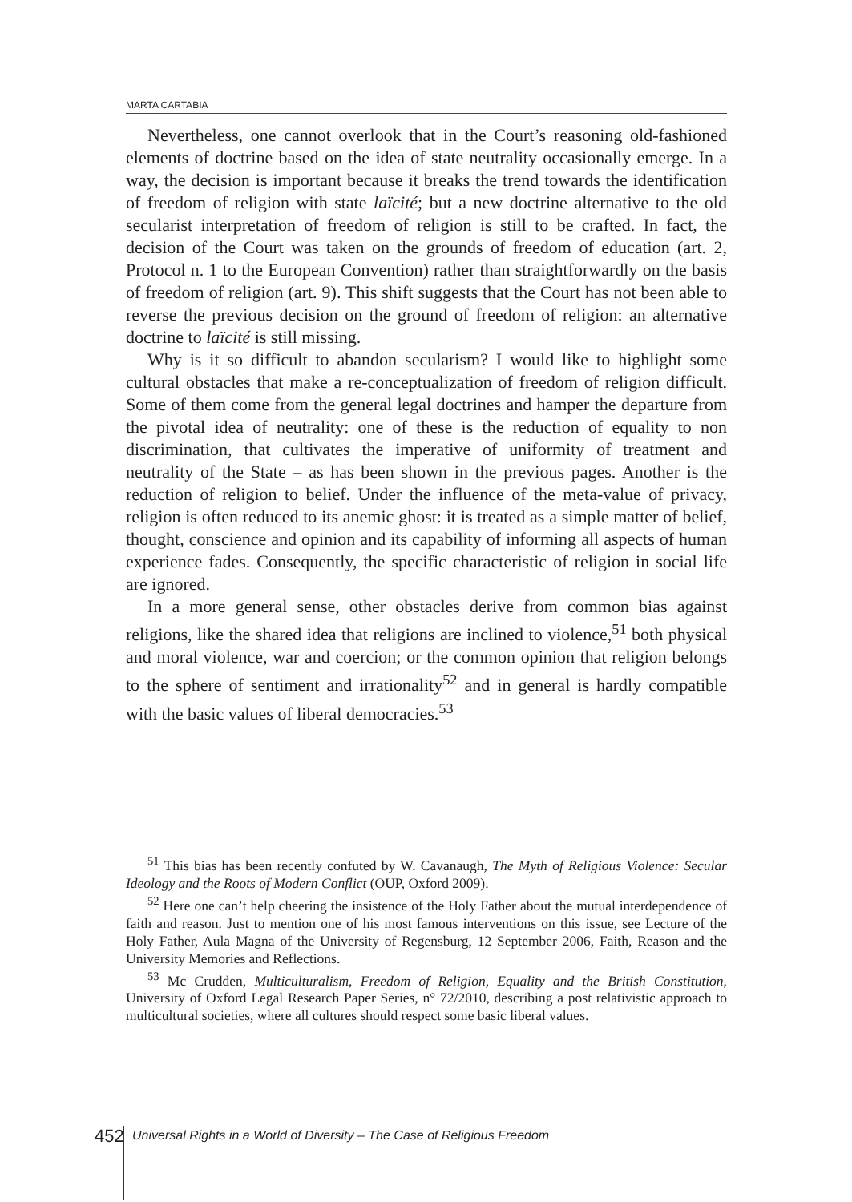MARTA CARTABIA
Nevertheless, one cannot overlook that in the Court’s reasoning old-fashioned elements of doctrine based on the idea of state neutrality occasionally emerge. In a way, the decision is important because it breaks the trend towards the identification of freedom of religion with state laïcité; but a new doctrine alternative to the old secularist interpretation of freedom of religion is still to be crafted. In fact, the decision of the Court was taken on the grounds of freedom of education (art. 2, Protocol n. 1 to the European Convention) rather than straightforwardly on the basis of freedom of religion (art. 9). This shift suggests that the Court has not been able to reverse the previous decision on the ground of freedom of religion: an alternative doctrine to laïcité is still missing.
Why is it so difficult to abandon secularism? I would like to highlight some cultural obstacles that make a re-conceptualization of freedom of religion difficult. Some of them come from the general legal doctrines and hamper the departure from the pivotal idea of neutrality: one of these is the reduction of equality to non discrimination, that cultivates the imperative of uniformity of treatment and neutrality of the State – as has been shown in the previous pages. Another is the reduction of religion to belief. Under the influence of the meta-value of privacy, religion is often reduced to its anemic ghost: it is treated as a simple matter of belief, thought, conscience and opinion and its capability of informing all aspects of human experience fades. Consequently, the specific characteristic of religion in social life are ignored.
In a more general sense, other obstacles derive from common bias against religions, like the shared idea that religions are inclined to violence,<sup>51</sup> both physical and moral violence, war and coercion; or the common opinion that religion belongs to the sphere of sentiment and irrationality<sup>52</sup> and in general is hardly compatible with the basic values of liberal democracies.<sup>53</sup>
<sup>51</sup> This bias has been recently confuted by W. Cavanaugh, The Myth of Religious Violence: Secular Ideology and the Roots of Modern Conflict (OUP, Oxford 2009).
<sup>52</sup> Here one can’t help cheering the insistence of the Holy Father about the mutual interdependence of faith and reason. Just to mention one of his most famous interventions on this issue, see Lecture of the Holy Father, Aula Magna of the University of Regensburg, 12 September 2006, Faith, Reason and the University Memories and Reflections.
<sup>53</sup> Mc Crudden, Multiculturalism, Freedom of Religion, Equality and the British Constitution, University of Oxford Legal Research Paper Series, n° 72/2010, describing a post relativistic approach to multicultural societies, where all cultures should respect some basic liberal values.
452
Universal Rights in a World of Diversity – The Case of Religious Freedom